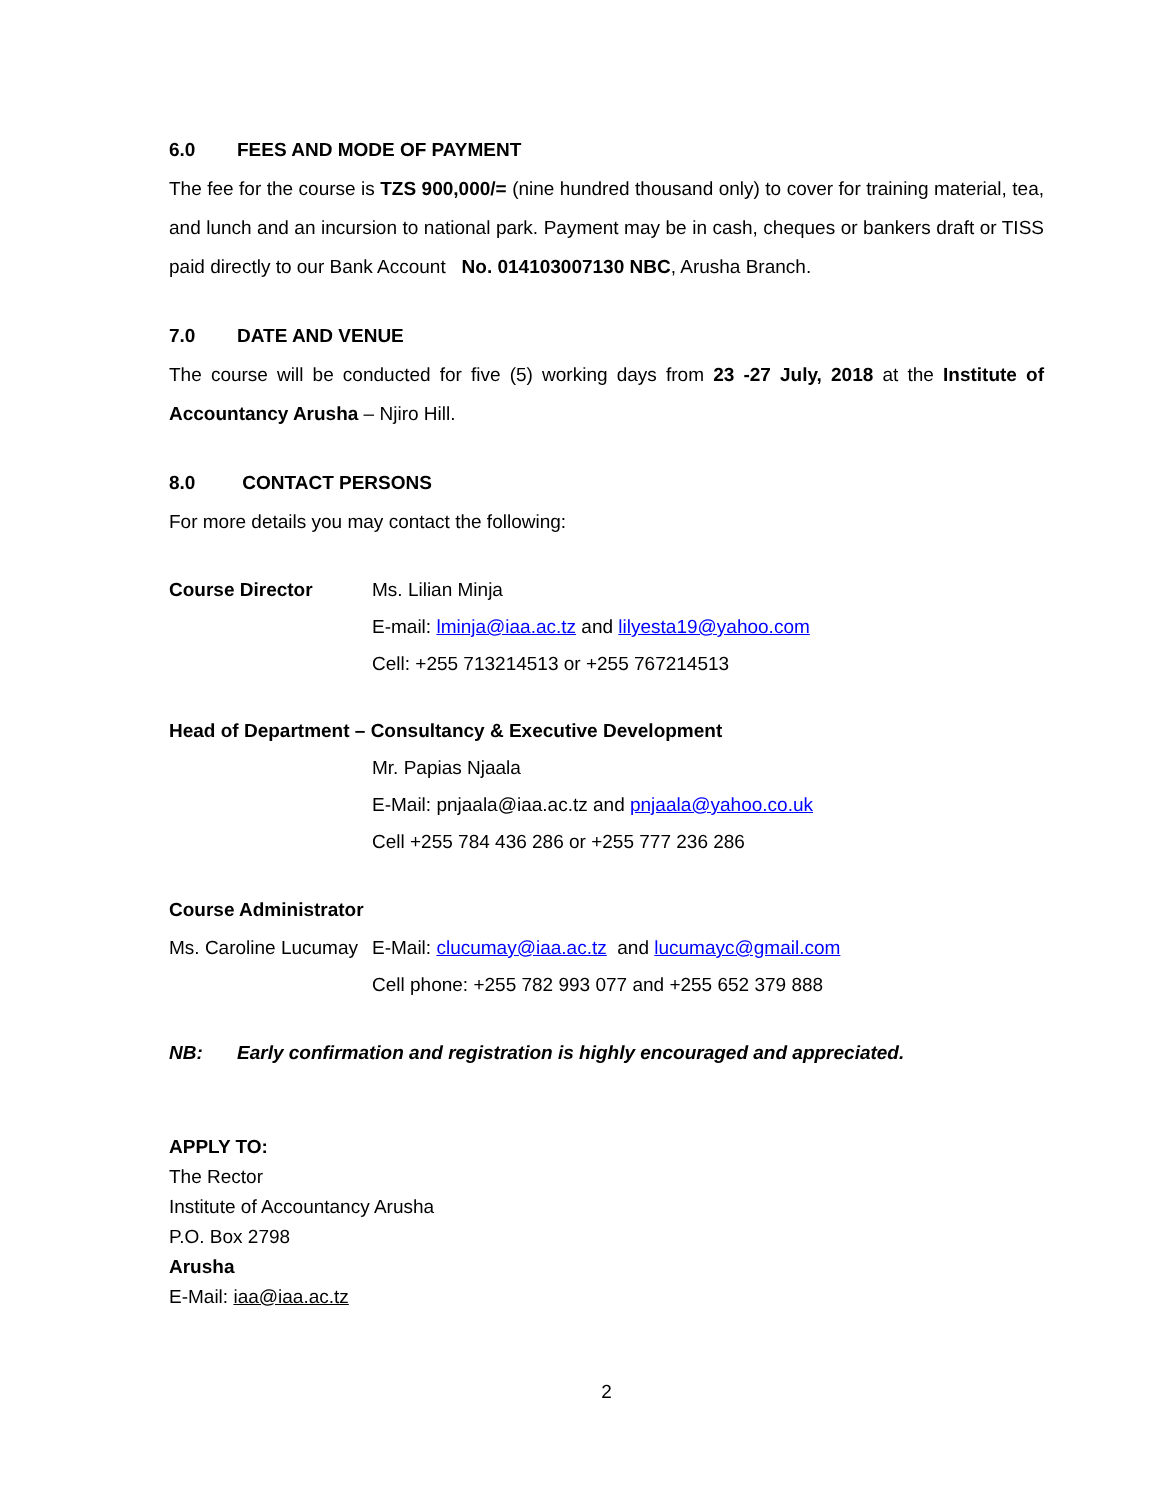6.0 FEES AND MODE OF PAYMENT
The fee for the course is TZS 900,000/= (nine hundred thousand only) to cover for training material, tea, and lunch and an incursion to national park. Payment may be in cash, cheques or bankers draft or TISS paid directly to our Bank Account No. 014103007130 NBC, Arusha Branch.
7.0 DATE AND VENUE
The course will be conducted for five (5) working days from 23 -27 July, 2018 at the Institute of Accountancy Arusha – Njiro Hill.
8.0 CONTACT PERSONS
For more details you may contact the following:
Course Director Ms. Lilian Minja
E-mail: lminja@iaa.ac.tz and lilyesta19@yahoo.com
Cell: +255 713214513 or +255 767214513
Head of Department – Consultancy & Executive Development
Mr. Papias Njaala
E-Mail: pnjaala@iaa.ac.tz and pnjaala@yahoo.co.uk
Cell +255 784 436 286 or +255 777 236 286
Course Administrator
Ms. Caroline Lucumay
E-Mail: clucumay@iaa.ac.tz and lucumayc@gmail.com
Cell phone: +255 782 993 077 and +255 652 379 888
NB: Early confirmation and registration is highly encouraged and appreciated.
APPLY TO:
The Rector
Institute of Accountancy Arusha
P.O. Box 2798
Arusha
E-Mail: iaa@iaa.ac.tz
2